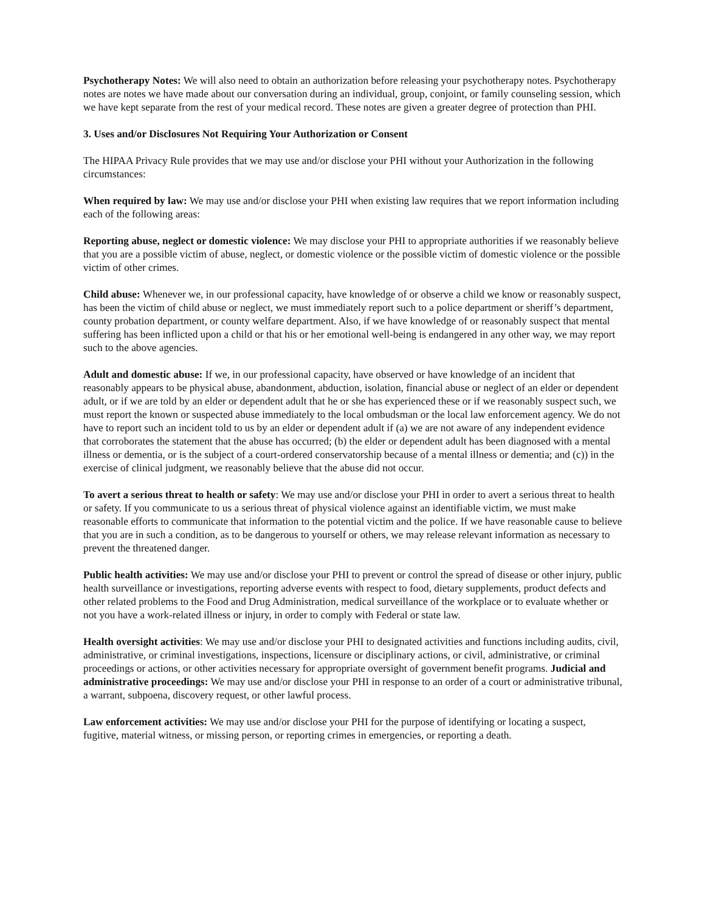Psychotherapy Notes: We will also need to obtain an authorization before releasing your psychotherapy notes. Psychotherapy notes are notes we have made about our conversation during an individual, group, conjoint, or family counseling session, which we have kept separate from the rest of your medical record. These notes are given a greater degree of protection than PHI.
3. Uses and/or Disclosures Not Requiring Your Authorization or Consent
The HIPAA Privacy Rule provides that we may use and/or disclose your PHI without your Authorization in the following circumstances:
When required by law: We may use and/or disclose your PHI when existing law requires that we report information including each of the following areas:
Reporting abuse, neglect or domestic violence: We may disclose your PHI to appropriate authorities if we reasonably believe that you are a possible victim of abuse, neglect, or domestic violence or the possible victim of domestic violence or the possible victim of other crimes.
Child abuse: Whenever we, in our professional capacity, have knowledge of or observe a child we know or reasonably suspect, has been the victim of child abuse or neglect, we must immediately report such to a police department or sheriff’s department, county probation department, or county welfare department. Also, if we have knowledge of or reasonably suspect that mental suffering has been inflicted upon a child or that his or her emotional well-being is endangered in any other way, we may report such to the above agencies.
Adult and domestic abuse: If we, in our professional capacity, have observed or have knowledge of an incident that reasonably appears to be physical abuse, abandonment, abduction, isolation, financial abuse or neglect of an elder or dependent adult, or if we are told by an elder or dependent adult that he or she has experienced these or if we reasonably suspect such, we must report the known or suspected abuse immediately to the local ombudsman or the local law enforcement agency. We do not have to report such an incident told to us by an elder or dependent adult if (a) we are not aware of any independent evidence that corroborates the statement that the abuse has occurred; (b) the elder or dependent adult has been diagnosed with a mental illness or dementia, or is the subject of a court-ordered conservatorship because of a mental illness or dementia; and (c)) in the exercise of clinical judgment, we reasonably believe that the abuse did not occur.
To avert a serious threat to health or safety: We may use and/or disclose your PHI in order to avert a serious threat to health or safety. If you communicate to us a serious threat of physical violence against an identifiable victim, we must make reasonable efforts to communicate that information to the potential victim and the police. If we have reasonable cause to believe that you are in such a condition, as to be dangerous to yourself or others, we may release relevant information as necessary to prevent the threatened danger.
Public health activities: We may use and/or disclose your PHI to prevent or control the spread of disease or other injury, public health surveillance or investigations, reporting adverse events with respect to food, dietary supplements, product defects and other related problems to the Food and Drug Administration, medical surveillance of the workplace or to evaluate whether or not you have a work-related illness or injury, in order to comply with Federal or state law.
Health oversight activities: We may use and/or disclose your PHI to designated activities and functions including audits, civil, administrative, or criminal investigations, inspections, licensure or disciplinary actions, or civil, administrative, or criminal proceedings or actions, or other activities necessary for appropriate oversight of government benefit programs. Judicial and administrative proceedings: We may use and/or disclose your PHI in response to an order of a court or administrative tribunal, a warrant, subpoena, discovery request, or other lawful process.
Law enforcement activities: We may use and/or disclose your PHI for the purpose of identifying or locating a suspect, fugitive, material witness, or missing person, or reporting crimes in emergencies, or reporting a death.